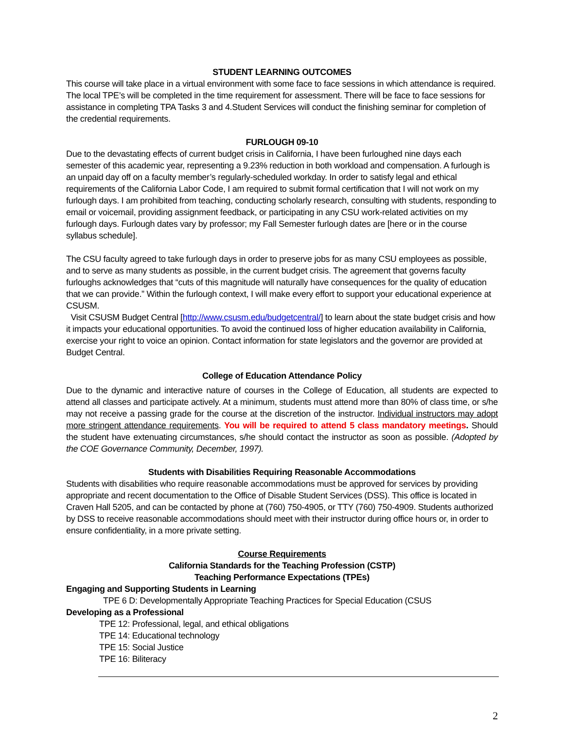STUDENT LEARNING OUTCOMES
This course will take place in a virtual environment with some face to face sessions in which attendance is required. The local TPE’s will be completed in the time requirement for assessment. There will be face to face sessions for assistance in completing TPA Tasks 3 and 4.Student Services will conduct the finishing seminar for completion of the credential requirements.
FURLOUGH 09-10
Due to the devastating effects of current budget crisis in California, I have been furloughed nine days each semester of this academic year, representing a 9.23% reduction in both workload and compensation. A furlough is an unpaid day off on a faculty member’s regularly-scheduled workday. In order to satisfy legal and ethical requirements of the California Labor Code, I am required to submit formal certification that I will not work on my furlough days. I am prohibited from teaching, conducting scholarly research, consulting with students, responding to email or voicemail, providing assignment feedback, or participating in any CSU work-related activities on my furlough days. Furlough dates vary by professor; my Fall Semester furlough dates are [here or in the course syllabus schedule].
The CSU faculty agreed to take furlough days in order to preserve jobs for as many CSU employees as possible, and to serve as many students as possible, in the current budget crisis. The agreement that governs faculty furloughs acknowledges that “cuts of this magnitude will naturally have consequences for the quality of education that we can provide.” Within the furlough context, I will make every effort to support your educational experience at CSUSM.
Visit CSUSM Budget Central [http://www.csusm.edu/budgetcentral/] to learn about the state budget crisis and how it impacts your educational opportunities. To avoid the continued loss of higher education availability in California, exercise your right to voice an opinion. Contact information for state legislators and the governor are provided at Budget Central.
College of Education Attendance Policy
Due to the dynamic and interactive nature of courses in the College of Education, all students are expected to attend all classes and participate actively. At a minimum, students must attend more than 80% of class time, or s/he may not receive a passing grade for the course at the discretion of the instructor. Individual instructors may adopt more stringent attendance requirements. You will be required to attend 5 class mandatory meetings. Should the student have extenuating circumstances, s/he should contact the instructor as soon as possible. (Adopted by the COE Governance Community, December, 1997).
Students with Disabilities Requiring Reasonable Accommodations
Students with disabilities who require reasonable accommodations must be approved for services by providing appropriate and recent documentation to the Office of Disable Student Services (DSS). This office is located in Craven Hall 5205, and can be contacted by phone at (760) 750-4905, or TTY (760) 750-4909. Students authorized by DSS to receive reasonable accommodations should meet with their instructor during office hours or, in order to ensure confidentiality, in a more private setting.
Course Requirements
California Standards for the Teaching Profession (CSTP)
Teaching Performance Expectations (TPEs)
Engaging and Supporting Students in Learning
TPE 6 D: Developmentally Appropriate Teaching Practices for Special Education (CSUS
Developing as a Professional
TPE 12: Professional, legal, and ethical obligations
TPE 14: Educational technology
TPE 15: Social Justice
TPE 16: Biliteracy
2